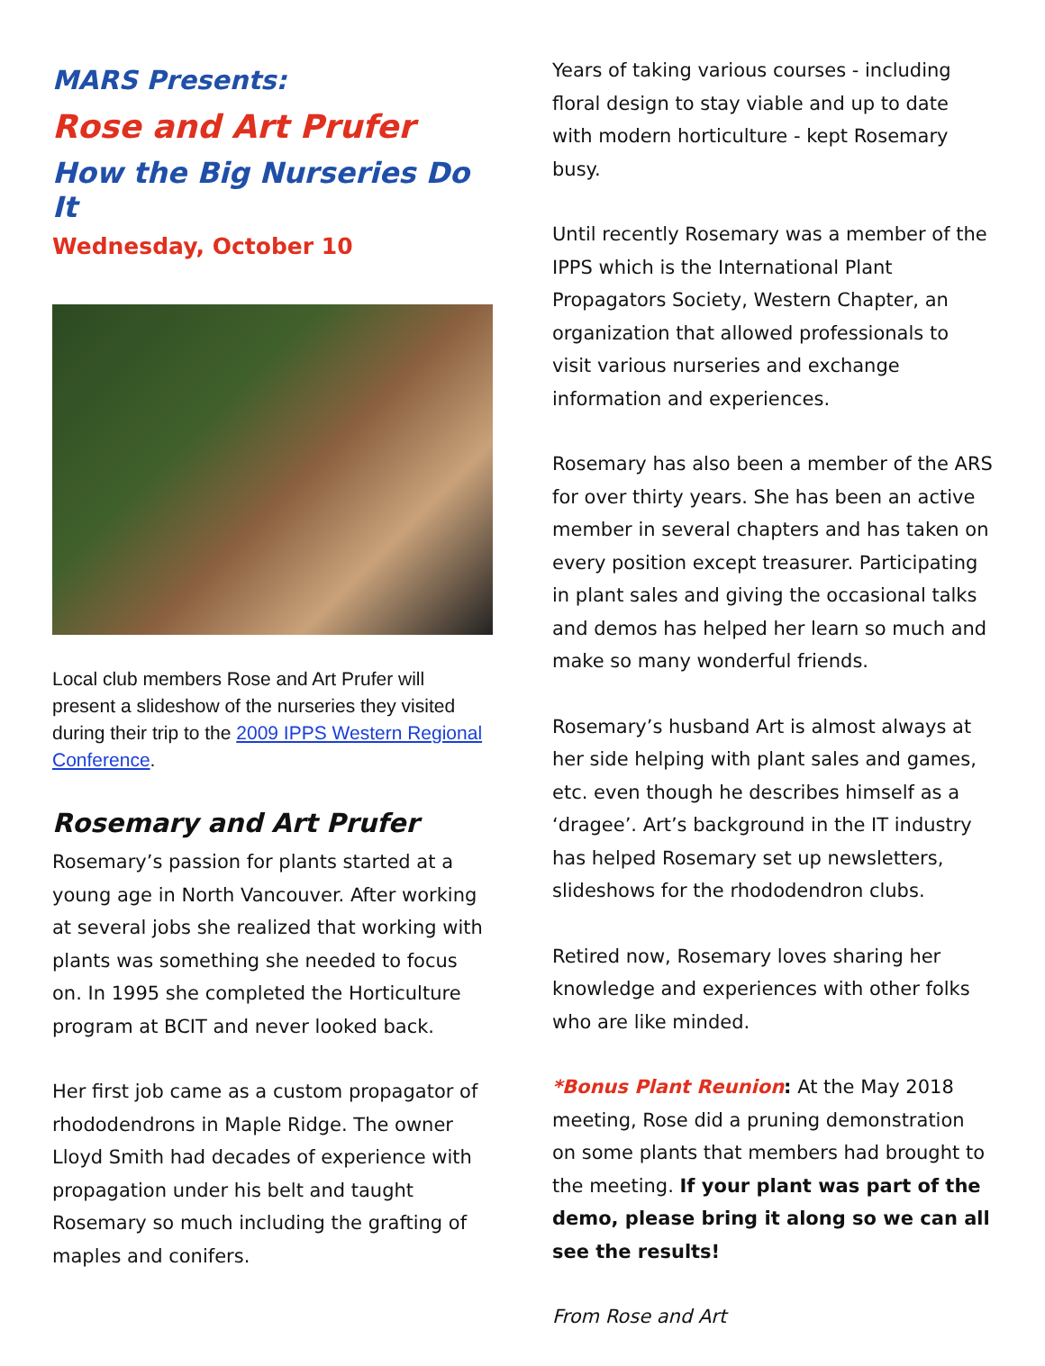MARS Presents:
Rose and Art Prufer
How the Big Nurseries Do It
Wednesday, October 10
Local club members Rose and Art Prufer will present a slideshow of the nurseries they visited during their trip to the 2009 IPPS Western Regional Conference.
Rosemary and Art Prufer
Rosemary’s passion for plants started at a young age in North Vancouver. After working at several jobs she realized that working with plants was something she needed to focus on. In 1995 she completed the Horticulture program at BCIT and never looked back.
Her first job came as a custom propagator of rhododendrons in Maple Ridge. The owner Lloyd Smith had decades of experience with propagation under his belt and taught Rosemary so much including the grafting of maples and conifers.
Years of taking various courses - including floral design to stay viable and up to date with modern horticulture - kept Rosemary busy.
Until recently Rosemary was a member of the IPPS which is the International Plant Propagators Society, Western Chapter, an organization that allowed professionals to visit various nurseries and exchange information and experiences.
Rosemary has also been a member of the ARS for over thirty years. She has been an active member in several chapters and has taken on every position except treasurer. Participating in plant sales and giving the occasional talks and demos has helped her learn so much and make so many wonderful friends.
Rosemary’s husband Art is almost always at her side helping with plant sales and games, etc. even though he describes himself as a ‘dragee’. Art’s background in the IT industry has helped Rosemary set up newsletters, slideshows for the rhododendron clubs.
Retired now, Rosemary loves sharing her knowledge and experiences with other folks who are like minded.
*Bonus Plant Reunion: At the May 2018 meeting, Rose did a pruning demonstration on some plants that members had brought to the meeting. If your plant was part of the demo, please bring it along so we can all see the results!
From Rose and Art